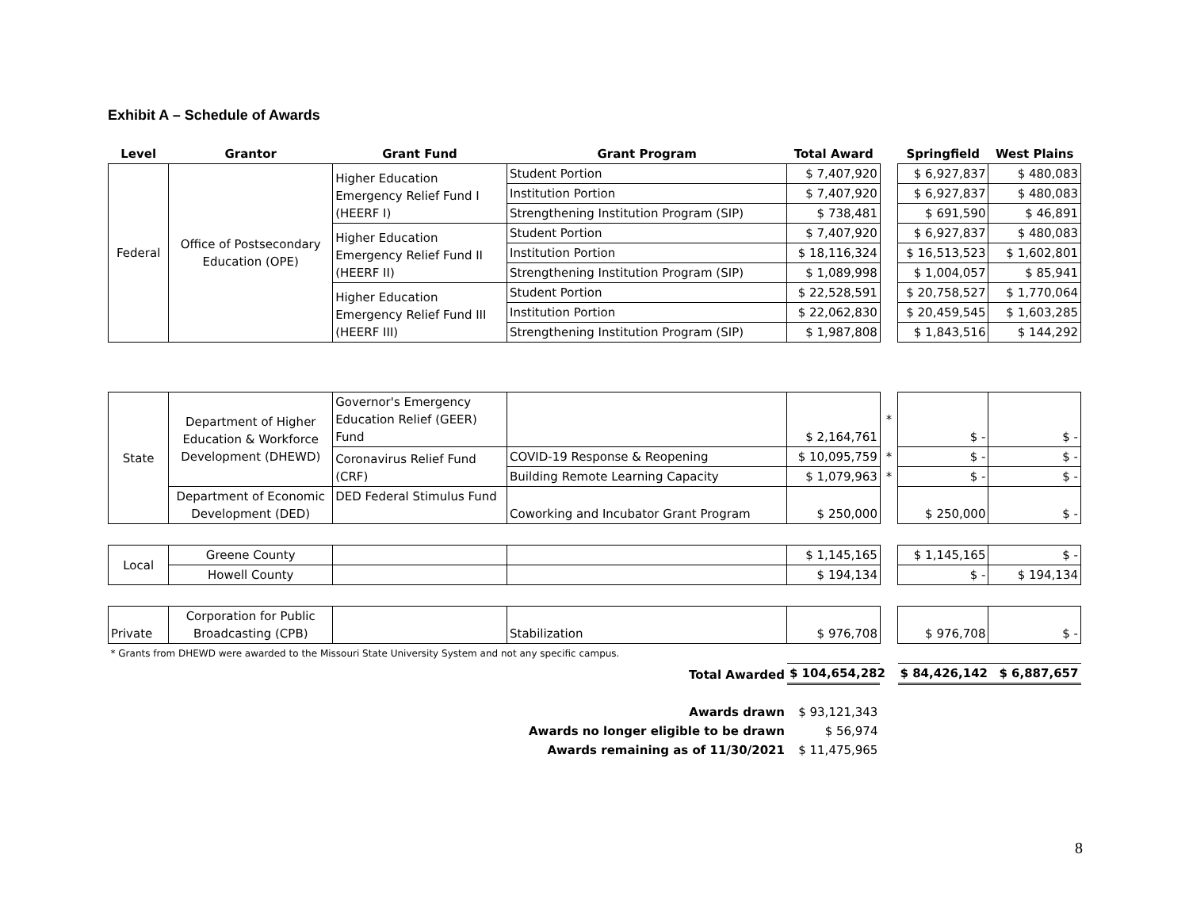Exhibit A – Schedule of Awards
| Level | Grantor | Grant Fund | Grant Program | Total Award | | Springfield | West Plains |
| --- | --- | --- | --- | --- | --- | --- | --- |
| Federal | Office of Postsecondary Education (OPE) | Higher Education Emergency Relief Fund I (HEERF I) | Student Portion | $ 7,407,920 | | $ 6,927,837 | $ 480,083 |
| | | | Institution Portion | $ 7,407,920 | | $ 6,927,837 | $ 480,083 |
| | | | Strengthening Institution Program (SIP) | $ 738,481 | | $ 691,590 | $ 46,891 |
| | | Higher Education Emergency Relief Fund II (HEERF II) | Student Portion | $ 7,407,920 | | $ 6,927,837 | $ 480,083 |
| | | | Institution Portion | $ 18,116,324 | | $ 16,513,523 | $ 1,602,801 |
| | | | Strengthening Institution Program (SIP) | $ 1,089,998 | | $ 1,004,057 | $ 85,941 |
| | | Higher Education Emergency Relief Fund III (HEERF III) | Student Portion | $ 22,528,591 | | $ 20,758,527 | $ 1,770,064 |
| | | | Institution Portion | $ 22,062,830 | | $ 20,459,545 | $ 1,603,285 |
| | | | Strengthening Institution Program (SIP) | $ 1,987,808 | | $ 1,843,516 | $ 144,292 |
| State | Department of Higher Education & Workforce Development (DHEWD) | Governor's Emergency Education Relief (GEER) Fund | | $ 2,164,761 | * | $ - | $ - |
| | | Coronavirus Relief Fund (CRF) | COVID-19 Response & Reopening | $ 10,095,759 | * | $ - | $ - |
| | | | Building Remote Learning Capacity | $ 1,079,963 | * | $ - | $ - |
| | Department of Economic Development (DED) | DED Federal Stimulus Fund | Coworking and Incubator Grant Program | $ 250,000 | | $ 250,000 | $ - |
| Local | Greene County | | | $ 1,145,165 | | $ 1,145,165 | $ - |
| | Howell County | | | $ 194,134 | | $ - | $ 194,134 |
| Private | Corporation for Public Broadcasting (CPB) | | Stabilization | $ 976,708 | | $ 976,708 | $ - |
| * Grants from DHEWD were awarded to the Missouri State University System and not any specific campus. | | | | | | | |
| Total Awarded | | | | $ 104,654,282 | | $ 84,426,142 | $ 6,887,657 |
| Awards drawn | | | | $ 93,121,343 | | | |
| Awards no longer eligible to be drawn | | | | $ 56,974 | | | |
| Awards remaining as of 11/30/2021 | | | | $ 11,475,965 | | | |
8